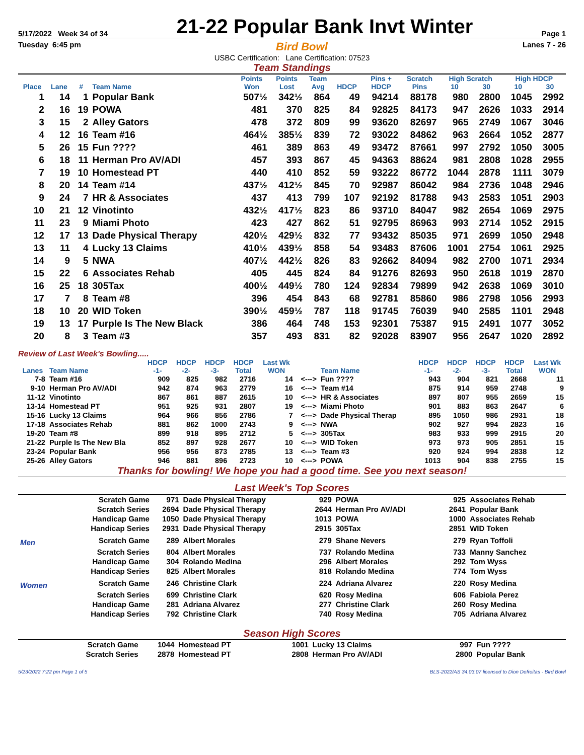5/17/2022 Week 34 of 34 21-22 Popular Bank Invt Winter Page 1
Tuesday 6:45 pm Bird Bowl Lanes 7 - 26
USBC Certification: Lane Certification: 07523
Team Standings
| | | | | Points | Points | Team | | Pins + | Scratch | High Scratch | | High HDCP | |
| --- | --- | --- | --- | --- | --- | --- | --- | --- | --- | --- | --- | --- | --- |
| Place | Lane | # | Team Name | Won | Lost | Avg | HDCP | HDCP | Pins | 10 | 30 | 10 | 30 |
| 1 | 14 | 1 | Popular Bank | 507½ | 342½ | 864 | 49 | 94214 | 88178 | 980 | 2800 | 1045 | 2992 |
| 2 | 16 | 19 | POWA | 481 | 370 | 825 | 84 | 92825 | 84173 | 947 | 2626 | 1033 | 2914 |
| 3 | 15 | 2 | Alley Gators | 478 | 372 | 809 | 99 | 93620 | 82697 | 965 | 2749 | 1067 | 3046 |
| 4 | 12 | 16 | Team #16 | 464½ | 385½ | 839 | 72 | 93022 | 84862 | 963 | 2664 | 1052 | 2877 |
| 5 | 26 | 15 | Fun ???? | 461 | 389 | 863 | 49 | 93472 | 87661 | 997 | 2792 | 1050 | 3005 |
| 6 | 18 | 11 | Herman Pro AV/ADI | 457 | 393 | 867 | 45 | 94363 | 88624 | 981 | 2808 | 1028 | 2955 |
| 7 | 19 | 10 | Homestead PT | 440 | 410 | 852 | 59 | 93222 | 86772 | 1044 | 2878 | 1111 | 3079 |
| 8 | 20 | 14 | Team #14 | 437½ | 412½ | 845 | 70 | 92987 | 86042 | 984 | 2736 | 1048 | 2946 |
| 9 | 24 | 7 | HR & Associates | 437 | 413 | 799 | 107 | 92192 | 81788 | 943 | 2583 | 1051 | 2903 |
| 10 | 21 | 12 | Vinotinto | 432½ | 417½ | 823 | 86 | 93710 | 84047 | 982 | 2654 | 1069 | 2975 |
| 11 | 23 | 9 | Miami Photo | 423 | 427 | 862 | 51 | 92795 | 86963 | 993 | 2714 | 1052 | 2915 |
| 12 | 17 | 13 | Dade Physical Therapy | 420½ | 429½ | 832 | 77 | 93432 | 85035 | 971 | 2699 | 1050 | 2948 |
| 13 | 11 | 4 | Lucky 13 Claims | 410½ | 439½ | 858 | 54 | 93483 | 87606 | 1001 | 2754 | 1061 | 2925 |
| 14 | 9 | 5 | NWA | 407½ | 442½ | 826 | 83 | 92662 | 84094 | 982 | 2700 | 1071 | 2934 |
| 15 | 22 | 6 | Associates Rehab | 405 | 445 | 824 | 84 | 91276 | 82693 | 950 | 2618 | 1019 | 2870 |
| 16 | 25 | 18 | 305Tax | 400½ | 449½ | 780 | 124 | 92834 | 79899 | 942 | 2638 | 1069 | 3010 |
| 17 | 7 | 8 | Team #8 | 396 | 454 | 843 | 68 | 92781 | 85860 | 986 | 2798 | 1056 | 2993 |
| 18 | 10 | 20 | WID Token | 390½ | 459½ | 787 | 118 | 91745 | 76039 | 940 | 2585 | 1101 | 2948 |
| 19 | 13 | 17 | Purple Is The New Black | 386 | 464 | 748 | 153 | 92301 | 75387 | 915 | 2491 | 1077 | 3052 |
| 20 | 8 | 3 | Team #3 | 357 | 493 | 831 | 82 | 92028 | 83907 | 956 | 2647 | 1020 | 2892 |
Review of Last Week's Bowling.....
| | | HDCP | HDCP | HDCP | HDCP | Last Wk | | | HDCP | HDCP | HDCP | HDCP | Last Wk |
| --- | --- | --- | --- | --- | --- | --- | --- | --- | --- | --- | --- | --- | --- |
| Lanes | Team Name | -1- | -2- | -3- | Total | WON | | Team Name | -1- | -2- | -3- | Total | WON |
| 7-8 | Team #16 | 909 | 825 | 982 | 2716 | 14 | <---> | Fun ???? | 943 | 904 | 821 | 2668 | 11 |
| 9-10 | Herman Pro AV/ADI | 942 | 874 | 963 | 2779 | 16 | <---> | Team #14 | 875 | 914 | 959 | 2748 | 9 |
| 11-12 | Vinotinto | 867 | 861 | 887 | 2615 | 10 | <---> | HR & Associates | 897 | 807 | 955 | 2659 | 15 |
| 13-14 | Homestead PT | 951 | 925 | 931 | 2807 | 19 | <---> | Miami Photo | 901 | 883 | 863 | 2647 | 6 |
| 15-16 | Lucky 13 Claims | 964 | 966 | 856 | 2786 | 7 | <---> | Dade Physical Therap | 895 | 1050 | 986 | 2931 | 18 |
| 17-18 | Associates Rehab | 881 | 862 | 1000 | 2743 | 9 | <---> | NWA | 902 | 927 | 994 | 2823 | 16 |
| 19-20 | Team #8 | 899 | 918 | 895 | 2712 | 5 | <---> | 305Tax | 983 | 933 | 999 | 2915 | 20 |
| 21-22 | Purple Is The New Bla | 852 | 897 | 928 | 2677 | 10 | <---> | WID Token | 973 | 973 | 905 | 2851 | 15 |
| 23-24 | Popular Bank | 956 | 956 | 873 | 2785 | 13 | <---> | Team #3 | 920 | 924 | 994 | 2838 | 12 |
| 25-26 | Alley Gators | 946 | 881 | 896 | 2723 | 10 | <---> | POWA | 1013 | 904 | 838 | 2755 | 15 |
Thanks for bowling! We hope you had a good time. See you next season!
Last Week's Top Scores
| | Scratch Game | 971 | Dade Physical Therapy | 929 | POWA | 925 | Associates Rehab |
| | Scratch Series | 2694 | Dade Physical Therapy | 2644 | Herman Pro AV/ADI | 2641 | Popular Bank |
| | Handicap Game | 1050 | Dade Physical Therapy | 1013 | POWA | 1000 | Associates Rehab |
| | Handicap Series | 2931 | Dade Physical Therapy | 2915 | 305Tax | 2851 | WID Token |
| Men | Scratch Game | 289 | Albert Morales | 279 | Shane Nevers | 279 | Ryan Toffoli |
| | Scratch Series | 804 | Albert Morales | 737 | Rolando Medina | 733 | Manny Sanchez |
| | Handicap Game | 304 | Rolando Medina | 296 | Albert Morales | 292 | Tom Wyss |
| | Handicap Series | 825 | Albert Morales | 818 | Rolando Medina | 774 | Tom Wyss |
| Women | Scratch Game | 246 | Christine Clark | 224 | Adriana Alvarez | 220 | Rosy Medina |
| | Scratch Series | 699 | Christine Clark | 620 | Rosy Medina | 606 | Fabiola Perez |
| | Handicap Game | 281 | Adriana Alvarez | 277 | Christine Clark | 260 | Rosy Medina |
| | Handicap Series | 792 | Christine Clark | 740 | Rosy Medina | 705 | Adriana Alvarez |
Season High Scores
| | Scratch Game | 1044 | Homestead PT | 1001 | Lucky 13 Claims | 997 | Fun ???? |
| | Scratch Series | 2878 | Homestead PT | 2808 | Herman Pro AV/ADI | 2800 | Popular Bank |
5/23/2022 7:22 pm Page 1 of 5 BLS-2022/AS 34.03.07 licensed to Dion Defreitas - Bird Bowl